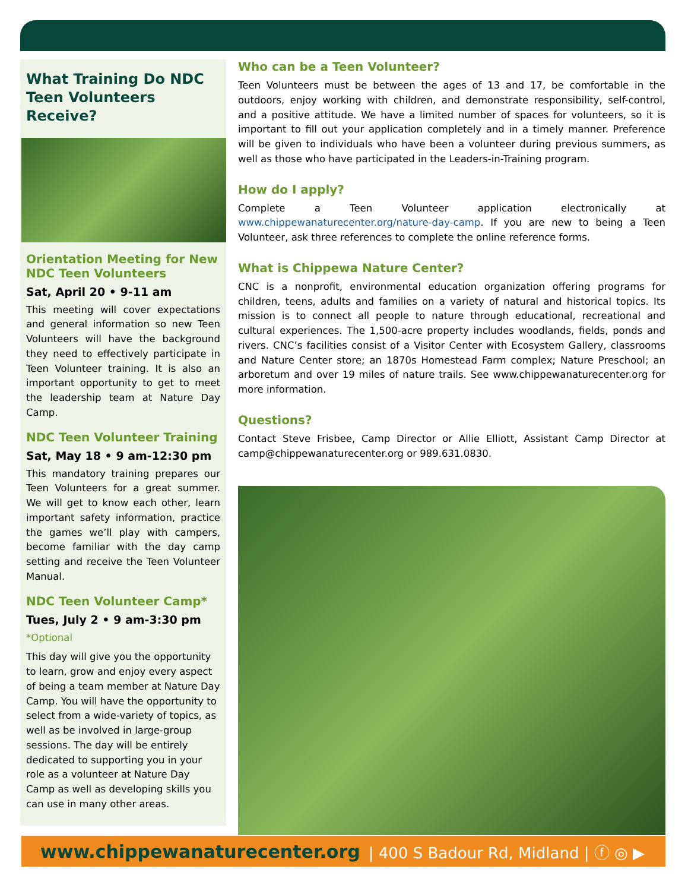What Training Do NDC Teen Volunteers Receive?
Orientation Meeting for New NDC Teen Volunteers
Sat, April 20 • 9-11 am
This meeting will cover expectations and general information so new Teen Volunteers will have the background they need to effectively participate in Teen Volunteer training. It is also an important opportunity to get to meet the leadership team at Nature Day Camp.
NDC Teen Volunteer Training
Sat, May 18 • 9 am-12:30 pm
This mandatory training prepares our Teen Volunteers for a great summer. We will get to know each other, learn important safety information, practice the games we’ll play with campers, become familiar with the day camp setting and receive the Teen Volunteer Manual.
NDC Teen Volunteer Camp*
Tues, July 2 • 9 am-3:30 pm
*Optional
This day will give you the opportunity to learn, grow and enjoy every aspect of being a team member at Nature Day Camp. You will have the opportunity to select from a wide-variety of topics, as well as be involved in large-group sessions. The day will be entirely dedicated to supporting you in your role as a volunteer at Nature Day Camp as well as developing skills you can use in many other areas.
Who can be a Teen Volunteer?
Teen Volunteers must be between the ages of 13 and 17, be comfortable in the outdoors, enjoy working with children, and demonstrate responsibility, self-control, and a positive attitude. We have a limited number of spaces for volunteers, so it is important to fill out your application completely and in a timely manner. Preference will be given to individuals who have been a volunteer during previous summers, as well as those who have participated in the Leaders-in-Training program.
How do I apply?
Complete a Teen Volunteer application electronically at www.chippewanaturecenter.org/nature-day-camp. If you are new to being a Teen Volunteer, ask three references to complete the online reference forms.
What is Chippewa Nature Center?
CNC is a nonprofit, environmental education organization offering programs for children, teens, adults and families on a variety of natural and historical topics. Its mission is to connect all people to nature through educational, recreational and cultural experiences. The 1,500-acre property includes woodlands, fields, ponds and rivers. CNC’s facilities consist of a Visitor Center with Ecosystem Gallery, classrooms and Nature Center store; an 1870s Homestead Farm complex; Nature Preschool; an arboretum and over 19 miles of nature trails. See www.chippewanaturecenter.org for more information.
Questions?
Contact Steve Frisbee, Camp Director or Allie Elliott, Assistant Camp Director at camp@chippewanaturecenter.org or 989.631.0830.
www.chippewanaturecenter.org | 400 S Badour Rd, Midland | ⓕ ◎ ▶